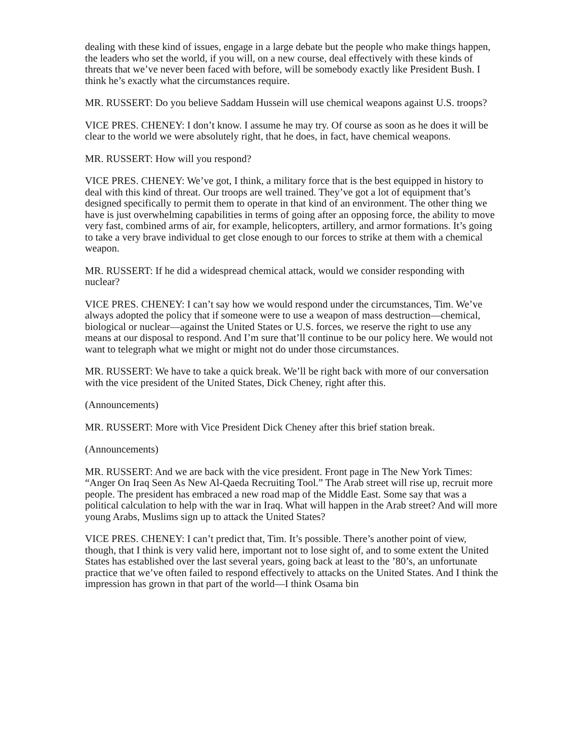dealing with these kind of issues, engage in a large debate but the people who make things happen, the leaders who set the world, if you will, on a new course, deal effectively with these kinds of threats that we’ve never been faced with before, will be somebody exactly like President Bush. I think he’s exactly what the circumstances require.
MR. RUSSERT: Do you believe Saddam Hussein will use chemical weapons against U.S. troops?
VICE PRES. CHENEY: I don’t know. I assume he may try. Of course as soon as he does it will be clear to the world we were absolutely right, that he does, in fact, have chemical weapons.
MR. RUSSERT: How will you respond?
VICE PRES. CHENEY: We’ve got, I think, a military force that is the best equipped in history to deal with this kind of threat. Our troops are well trained. They’ve got a lot of equipment that’s designed specifically to permit them to operate in that kind of an environment. The other thing we have is just overwhelming capabilities in terms of going after an opposing force, the ability to move very fast, combined arms of air, for example, helicopters, artillery, and armor formations. It’s going to take a very brave individual to get close enough to our forces to strike at them with a chemical weapon.
MR. RUSSERT: If he did a widespread chemical attack, would we consider responding with nuclear?
VICE PRES. CHENEY: I can’t say how we would respond under the circumstances, Tim. We’ve always adopted the policy that if someone were to use a weapon of mass destruction—chemical, biological or nuclear—against the United States or U.S. forces, we reserve the right to use any means at our disposal to respond. And I’m sure that’ll continue to be our policy here. We would not want to telegraph what we might or might not do under those circumstances.
MR. RUSSERT: We have to take a quick break. We’ll be right back with more of our conversation with the vice president of the United States, Dick Cheney, right after this.
(Announcements)
MR. RUSSERT: More with Vice President Dick Cheney after this brief station break.
(Announcements)
MR. RUSSERT: And we are back with the vice president. Front page in The New York Times: “Anger On Iraq Seen As New Al-Qaeda Recruiting Tool.” The Arab street will rise up, recruit more people. The president has embraced a new road map of the Middle East. Some say that was a political calculation to help with the war in Iraq. What will happen in the Arab street? And will more young Arabs, Muslims sign up to attack the United States?
VICE PRES. CHENEY: I can’t predict that, Tim. It’s possible. There’s another point of view, though, that I think is very valid here, important not to lose sight of, and to some extent the United States has established over the last several years, going back at least to the ’80’s, an unfortunate practice that we’ve often failed to respond effectively to attacks on the United States. And I think the impression has grown in that part of the world—I think Osama bin